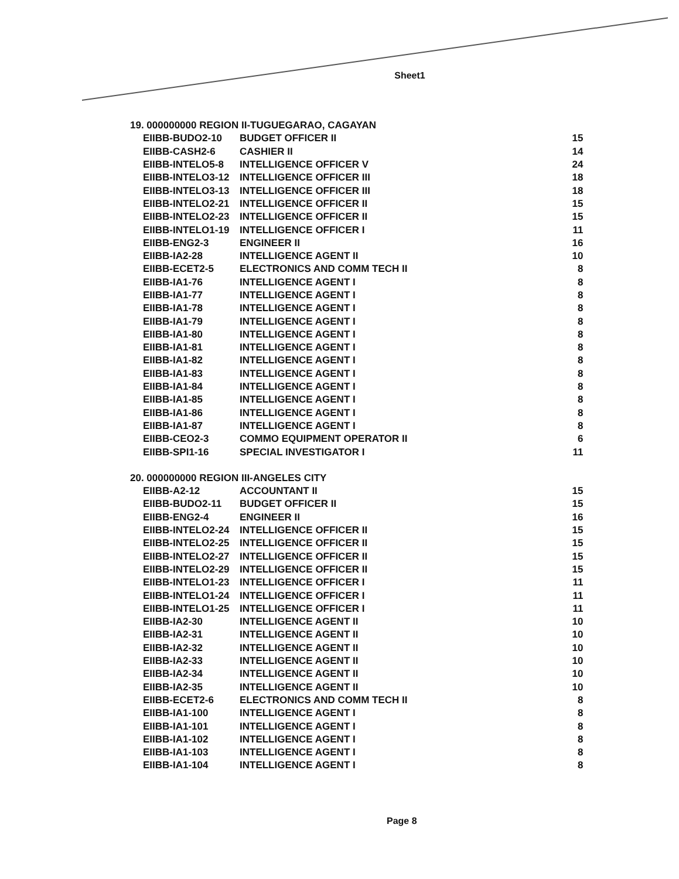Sheet1
| 19. 000000000 REGION II-TUGUEGARAO, CAGAYAN | | |
| EIIBB-BUDO2-10 | BUDGET OFFICER II | 15 |
| EIIBB-CASH2-6 | CASHIER II | 14 |
| EIIBB-INTELO5-8 | INTELLIGENCE OFFICER V | 24 |
| EIIBB-INTELO3-12 | INTELLIGENCE OFFICER III | 18 |
| EIIBB-INTELO3-13 | INTELLIGENCE OFFICER III | 18 |
| EIIBB-INTELO2-21 | INTELLIGENCE OFFICER II | 15 |
| EIIBB-INTELO2-23 | INTELLIGENCE OFFICER II | 15 |
| EIIBB-INTELO1-19 | INTELLIGENCE OFFICER I | 11 |
| EIIBB-ENG2-3 | ENGINEER II | 16 |
| EIIBB-IA2-28 | INTELLIGENCE AGENT II | 10 |
| EIIBB-ECET2-5 | ELECTRONICS AND COMM TECH II | 8 |
| EIIBB-IA1-76 | INTELLIGENCE AGENT I | 8 |
| EIIBB-IA1-77 | INTELLIGENCE AGENT I | 8 |
| EIIBB-IA1-78 | INTELLIGENCE AGENT I | 8 |
| EIIBB-IA1-79 | INTELLIGENCE AGENT I | 8 |
| EIIBB-IA1-80 | INTELLIGENCE AGENT I | 8 |
| EIIBB-IA1-81 | INTELLIGENCE AGENT I | 8 |
| EIIBB-IA1-82 | INTELLIGENCE AGENT I | 8 |
| EIIBB-IA1-83 | INTELLIGENCE AGENT I | 8 |
| EIIBB-IA1-84 | INTELLIGENCE AGENT I | 8 |
| EIIBB-IA1-85 | INTELLIGENCE AGENT I | 8 |
| EIIBB-IA1-86 | INTELLIGENCE AGENT I | 8 |
| EIIBB-IA1-87 | INTELLIGENCE AGENT I | 8 |
| EIIBB-CEO2-3 | COMMO EQUIPMENT OPERATOR II | 6 |
| EIIBB-SPI1-16 | SPECIAL INVESTIGATOR I | 11 |
| 20. 000000000 REGION III-ANGELES CITY | | |
| EIIBB-A2-12 | ACCOUNTANT II | 15 |
| EIIBB-BUDO2-11 | BUDGET OFFICER II | 15 |
| EIIBB-ENG2-4 | ENGINEER II | 16 |
| EIIBB-INTELO2-24 | INTELLIGENCE OFFICER II | 15 |
| EIIBB-INTELO2-25 | INTELLIGENCE OFFICER II | 15 |
| EIIBB-INTELO2-27 | INTELLIGENCE OFFICER II | 15 |
| EIIBB-INTELO2-29 | INTELLIGENCE OFFICER II | 15 |
| EIIBB-INTELO1-23 | INTELLIGENCE OFFICER I | 11 |
| EIIBB-INTELO1-24 | INTELLIGENCE OFFICER I | 11 |
| EIIBB-INTELO1-25 | INTELLIGENCE OFFICER I | 11 |
| EIIBB-IA2-30 | INTELLIGENCE AGENT II | 10 |
| EIIBB-IA2-31 | INTELLIGENCE AGENT II | 10 |
| EIIBB-IA2-32 | INTELLIGENCE AGENT II | 10 |
| EIIBB-IA2-33 | INTELLIGENCE AGENT II | 10 |
| EIIBB-IA2-34 | INTELLIGENCE AGENT II | 10 |
| EIIBB-IA2-35 | INTELLIGENCE AGENT II | 10 |
| EIIBB-ECET2-6 | ELECTRONICS AND COMM TECH II | 8 |
| EIIBB-IA1-100 | INTELLIGENCE AGENT I | 8 |
| EIIBB-IA1-101 | INTELLIGENCE AGENT I | 8 |
| EIIBB-IA1-102 | INTELLIGENCE AGENT I | 8 |
| EIIBB-IA1-103 | INTELLIGENCE AGENT I | 8 |
| EIIBB-IA1-104 | INTELLIGENCE AGENT I | 8 |
Page 8